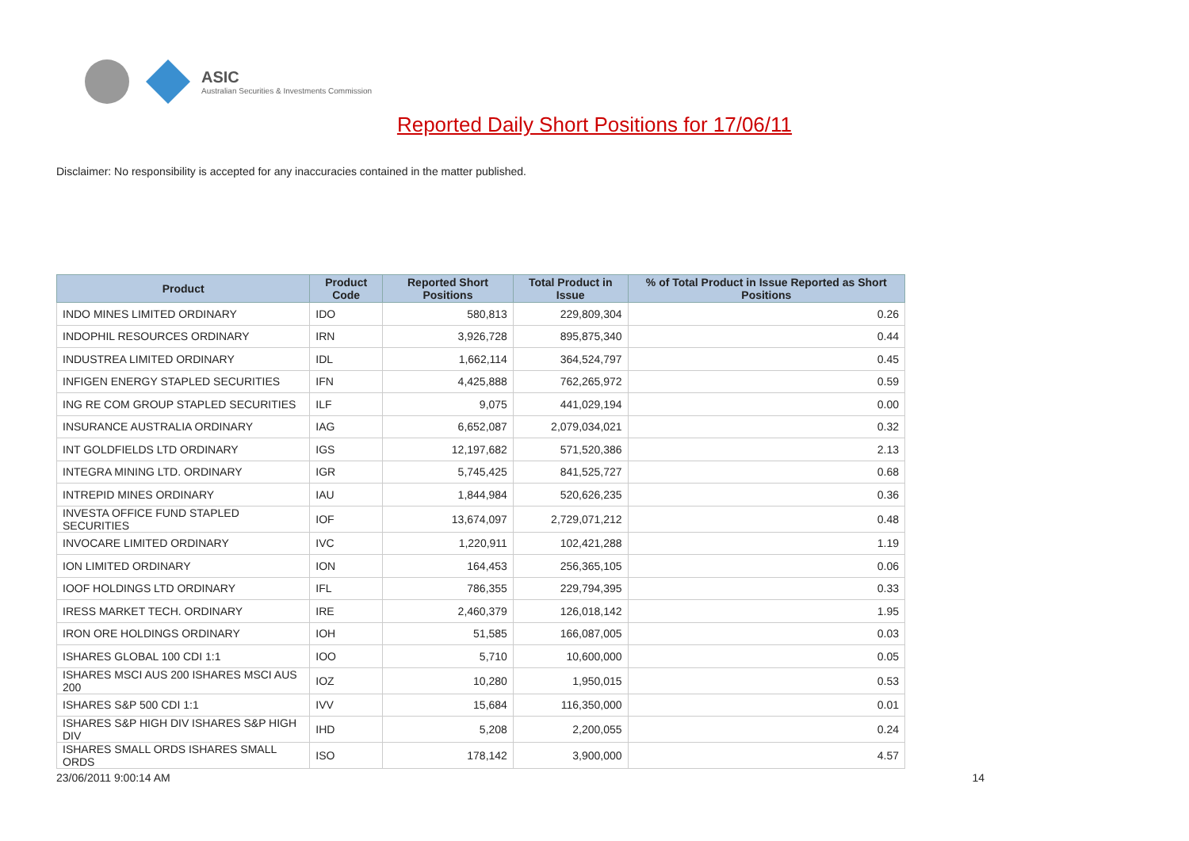ASIC
Australian Securities & Investments Commission
Reported Daily Short Positions for 17/06/11
Disclaimer: No responsibility is accepted for any inaccuracies contained in the matter published.
| Product | Product Code | Reported Short Positions | Total Product in Issue | % of Total Product in Issue Reported as Short Positions |
| --- | --- | --- | --- | --- |
| INDO MINES LIMITED ORDINARY | IDO | 580,813 | 229,809,304 | 0.26 |
| INDOPHIL RESOURCES ORDINARY | IRN | 3,926,728 | 895,875,340 | 0.44 |
| INDUSTREA LIMITED ORDINARY | IDL | 1,662,114 | 364,524,797 | 0.45 |
| INFIGEN ENERGY STAPLED SECURITIES | IFN | 4,425,888 | 762,265,972 | 0.59 |
| ING RE COM GROUP STAPLED SECURITIES | ILF | 9,075 | 441,029,194 | 0.00 |
| INSURANCE AUSTRALIA ORDINARY | IAG | 6,652,087 | 2,079,034,021 | 0.32 |
| INT GOLDFIELDS LTD ORDINARY | IGS | 12,197,682 | 571,520,386 | 2.13 |
| INTEGRA MINING LTD. ORDINARY | IGR | 5,745,425 | 841,525,727 | 0.68 |
| INTREPID MINES ORDINARY | IAU | 1,844,984 | 520,626,235 | 0.36 |
| INVESTA OFFICE FUND STAPLED SECURITIES | IOF | 13,674,097 | 2,729,071,212 | 0.48 |
| INVOCARE LIMITED ORDINARY | IVC | 1,220,911 | 102,421,288 | 1.19 |
| ION LIMITED ORDINARY | ION | 164,453 | 256,365,105 | 0.06 |
| IOOF HOLDINGS LTD ORDINARY | IFL | 786,355 | 229,794,395 | 0.33 |
| IRESS MARKET TECH. ORDINARY | IRE | 2,460,379 | 126,018,142 | 1.95 |
| IRON ORE HOLDINGS ORDINARY | IOH | 51,585 | 166,087,005 | 0.03 |
| ISHARES GLOBAL 100 CDI 1:1 | IOO | 5,710 | 10,600,000 | 0.05 |
| ISHARES MSCI AUS 200 ISHARES MSCI AUS 200 | IOZ | 10,280 | 1,950,015 | 0.53 |
| ISHARES S&P 500 CDI 1:1 | IVV | 15,684 | 116,350,000 | 0.01 |
| ISHARES S&P HIGH DIV ISHARES S&P HIGH DIV | IHD | 5,208 | 2,200,055 | 0.24 |
| ISHARES SMALL ORDS ISHARES SMALL ORDS | ISO | 178,142 | 3,900,000 | 4.57 |
23/06/2011 9:00:14 AM 14